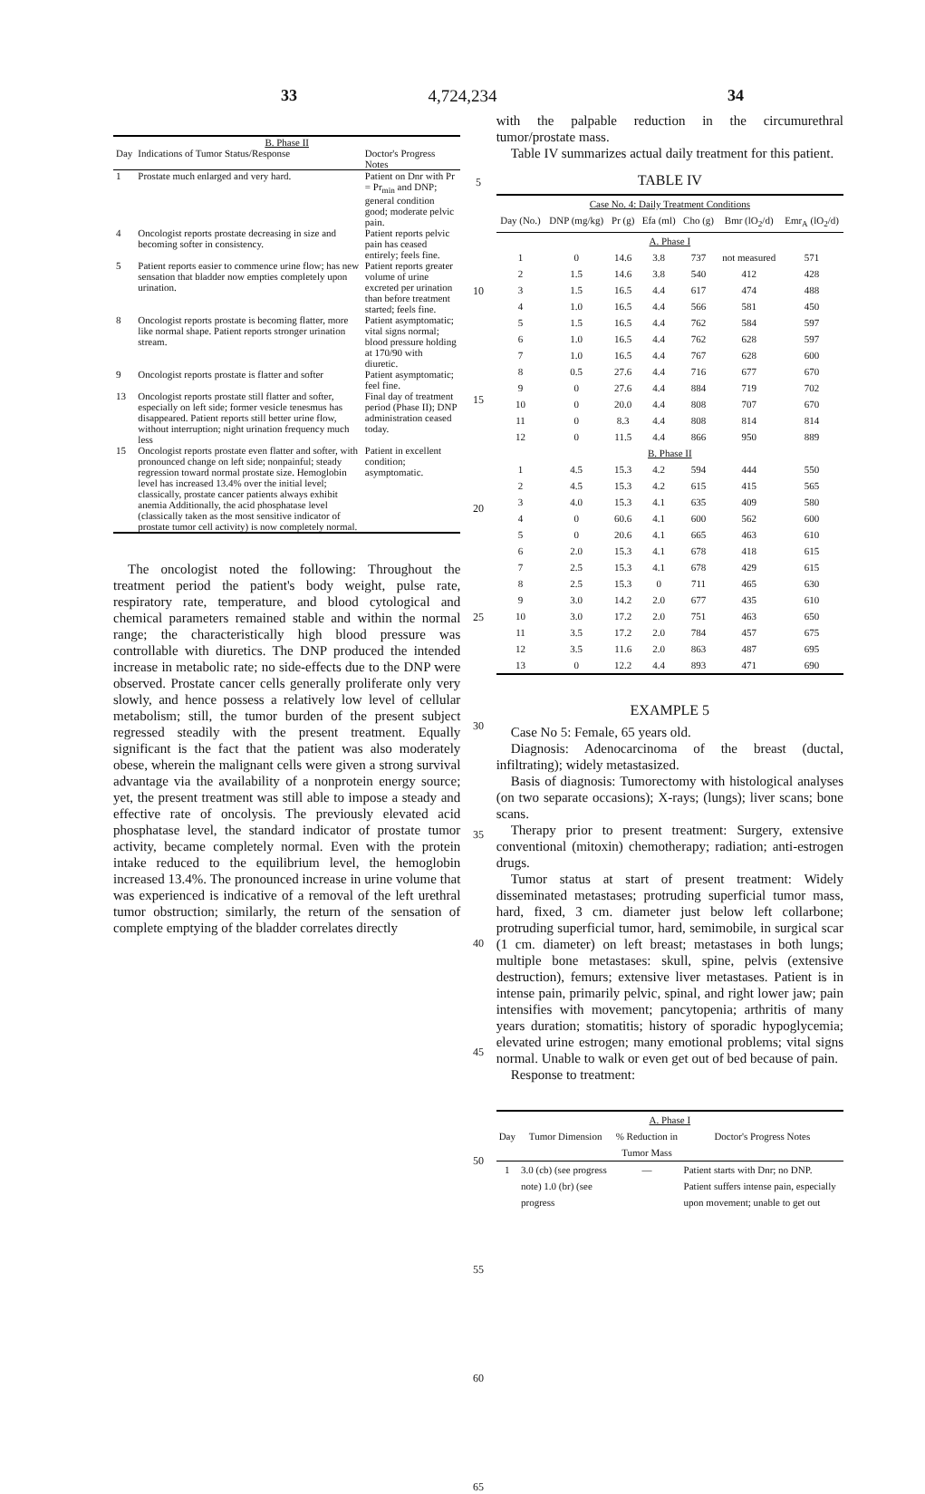4,724,234
33 34
| B. Phase II | | |
| --- | --- | --- |
| Day | Indications of Tumor Status/Response | Doctor's Progress Notes |
| 1 | Prostate much enlarged and very hard. | Patient on Dnr with Pr = Pr<sub>min</sub> and DNP; general condition good; moderate pelvic pain. |
| 4 | Oncologist reports prostate decreasing in size and becoming softer in consistency. | Patient reports pelvic pain has ceased entirely; feels fine. |
| 5 | Patient reports easier to commence urine flow; has new sensation that bladder now empties completely upon urination. | Patient reports greater volume of urine excreted per urination than before treatment started; feels fine. |
| 8 | Oncologist reports prostate is becoming flatter, more like normal shape. Patient reports stronger urination stream. | Patient asymptomatic; vital signs normal; blood pressure holding at 170/90 with diuretic. |
| 9 | Oncologist reports prostate is flatter and softer | Patient asymptomatic; feel fine. |
| 13 | Oncologist reports prostate still flatter and softer, especially on left side; former vesicle tenesmus has disappeared. Patient reports still better urine flow, without interruption; night urination frequency much less | Final day of treatment period (Phase II); DNP administration ceased today. |
| 15 | Oncologist reports prostate even flatter and softer, with pronounced change on left side; nonpainful; steady regression toward normal prostate size. Hemoglobin level has increased 13.4% over the initial level; classically, prostate cancer patients always exhibit anemia Additionally, the acid phosphatase level (classically taken as the most sensitive indicator of prostate tumor cell activity) is now completely normal. | Patient in excellent condition; asymptomatic. |
The oncologist noted the following: Throughout the treatment period the patient's body weight, pulse rate, respiratory rate, temperature, and blood cytological and chemical parameters remained stable and within the normal range; the characteristically high blood pressure was controllable with diuretics. The DNP produced the intended increase in metabolic rate; no side-effects due to the DNP were observed. Prostate cancer cells generally proliferate only very slowly, and hence possess a relatively low level of cellular metabolism; still, the tumor burden of the present subject regressed steadily with the present treatment. Equally significant is the fact that the patient was also moderately obese, wherein the malignant cells were given a strong survival advantage via the availability of a nonprotein energy source; yet, the present treatment was still able to impose a steady and effective rate of oncolysis. The previously elevated acid phosphatase level, the standard indicator of prostate tumor activity, became completely normal. Even with the protein intake reduced to the equilibrium level, the hemoglobin increased 13.4%. The pronounced increase in urine volume that was experienced is indicative of a removal of the left urethral tumor obstruction; similarly, the return of the sensation of complete emptying of the bladder correlates directly
5
10
15
20
25
30
35
40
45
50
55
60
65
with the palpable reduction in the circumurethral tumor/prostate mass.
Table IV summarizes actual daily treatment for this patient.
TABLE IV
| Case No. 4: Daily Treatment Conditions | | | | | | |
| --- | --- | --- | --- | --- | --- | --- |
| Day (No.) | DNP (mg/kg) | Pr (g) | Efa (ml) | Cho (g) | Bmr (lO<sub>2</sub>/d) | Emr<sub>A</sub> (lO<sub>2</sub>/d) |
| A. Phase I | | | | | | |
| 1 | 0 | 14.6 | 3.8 | 737 | not measured | 571 |
| 2 | 1.5 | 14.6 | 3.8 | 540 | 412 | 428 |
| 3 | 1.5 | 16.5 | 4.4 | 617 | 474 | 488 |
| 4 | 1.0 | 16.5 | 4.4 | 566 | 581 | 450 |
| 5 | 1.5 | 16.5 | 4.4 | 762 | 584 | 597 |
| 6 | 1.0 | 16.5 | 4.4 | 762 | 628 | 597 |
| 7 | 1.0 | 16.5 | 4.4 | 767 | 628 | 600 |
| 8 | 0.5 | 27.6 | 4.4 | 716 | 677 | 670 |
| 9 | 0 | 27.6 | 4.4 | 884 | 719 | 702 |
| 10 | 0 | 20.0 | 4.4 | 808 | 707 | 670 |
| 11 | 0 | 8.3 | 4.4 | 808 | 814 | 814 |
| 12 | 0 | 11.5 | 4.4 | 866 | 950 | 889 |
| B. Phase II | | | | | | |
| 1 | 4.5 | 15.3 | 4.2 | 594 | 444 | 550 |
| 2 | 4.5 | 15.3 | 4.2 | 615 | 415 | 565 |
| 3 | 4.0 | 15.3 | 4.1 | 635 | 409 | 580 |
| 4 | 0 | 60.6 | 4.1 | 600 | 562 | 600 |
| 5 | 0 | 20.6 | 4.1 | 665 | 463 | 610 |
| 6 | 2.0 | 15.3 | 4.1 | 678 | 418 | 615 |
| 7 | 2.5 | 15.3 | 4.1 | 678 | 429 | 615 |
| 8 | 2.5 | 15.3 | 0 | 711 | 465 | 630 |
| 9 | 3.0 | 14.2 | 2.0 | 677 | 435 | 610 |
| 10 | 3.0 | 17.2 | 2.0 | 751 | 463 | 650 |
| 11 | 3.5 | 17.2 | 2.0 | 784 | 457 | 675 |
| 12 | 3.5 | 11.6 | 2.0 | 863 | 487 | 695 |
| 13 | 0 | 12.2 | 4.4 | 893 | 471 | 690 |
EXAMPLE 5
Case No 5: Female, 65 years old.
Diagnosis: Adenocarcinoma of the breast (ductal, infiltrating); widely metastasized.
Basis of diagnosis: Tumorectomy with histological analyses (on two separate occasions); X-rays; (lungs); liver scans; bone scans.
Therapy prior to present treatment: Surgery, extensive conventional (mitoxin) chemotherapy; radiation; anti-estrogen drugs.
Tumor status at start of present treatment: Widely disseminated metastases; protruding superficial tumor mass, hard, fixed, 3 cm. diameter just below left collarbone; protruding superficial tumor, hard, semimobile, in surgical scar (1 cm. diameter) on left breast; metastases in both lungs; multiple bone metastases: skull, spine, pelvis (extensive destruction), femurs; extensive liver metastases. Patient is in intense pain, primarily pelvic, spinal, and right lower jaw; pain intensifies with movement; pancytopenia; arthritis of many years duration; stomatitis; history of sporadic hypoglycemia; elevated urine estrogen; many emotional problems; vital signs normal. Unable to walk or even get out of bed because of pain.
Response to treatment:
| A. Phase I | | | |
| --- | --- | --- | --- |
| Day | Tumor Dimension | % Reduction in Tumor Mass | Doctor's Progress Notes |
| 1 | 3.0 (cb) (see progress note) 1.0 (br) (see progress | — | Patient starts with Dnr; no DNP. Patient suffers intense pain, especially upon movement; unable to get out |